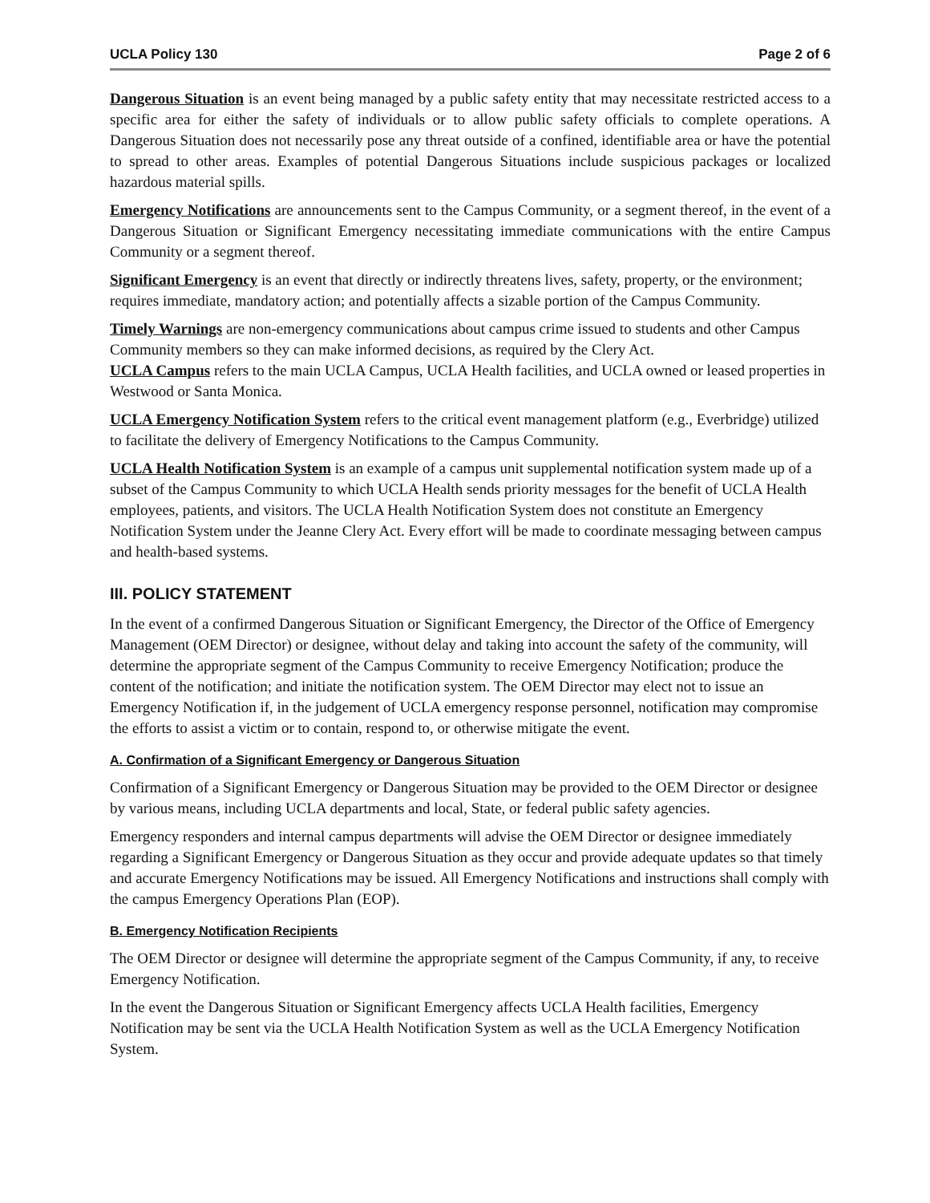UCLA Policy 130 Page 2 of 6
Dangerous Situation is an event being managed by a public safety entity that may necessitate restricted access to a specific area for either the safety of individuals or to allow public safety officials to complete operations. A Dangerous Situation does not necessarily pose any threat outside of a confined, identifiable area or have the potential to spread to other areas. Examples of potential Dangerous Situations include suspicious packages or localized hazardous material spills.
Emergency Notifications are announcements sent to the Campus Community, or a segment thereof, in the event of a Dangerous Situation or Significant Emergency necessitating immediate communications with the entire Campus Community or a segment thereof.
Significant Emergency is an event that directly or indirectly threatens lives, safety, property, or the environment; requires immediate, mandatory action; and potentially affects a sizable portion of the Campus Community.
Timely Warnings are non-emergency communications about campus crime issued to students and other Campus Community members so they can make informed decisions, as required by the Clery Act.
UCLA Campus refers to the main UCLA Campus, UCLA Health facilities, and UCLA owned or leased properties in Westwood or Santa Monica.
UCLA Emergency Notification System refers to the critical event management platform (e.g., Everbridge) utilized to facilitate the delivery of Emergency Notifications to the Campus Community.
UCLA Health Notification System is an example of a campus unit supplemental notification system made up of a subset of the Campus Community to which UCLA Health sends priority messages for the benefit of UCLA Health employees, patients, and visitors. The UCLA Health Notification System does not constitute an Emergency Notification System under the Jeanne Clery Act. Every effort will be made to coordinate messaging between campus and health-based systems.
III. POLICY STATEMENT
In the event of a confirmed Dangerous Situation or Significant Emergency, the Director of the Office of Emergency Management (OEM Director) or designee, without delay and taking into account the safety of the community, will determine the appropriate segment of the Campus Community to receive Emergency Notification; produce the content of the notification; and initiate the notification system. The OEM Director may elect not to issue an Emergency Notification if, in the judgement of UCLA emergency response personnel, notification may compromise the efforts to assist a victim or to contain, respond to, or otherwise mitigate the event.
A. Confirmation of a Significant Emergency or Dangerous Situation
Confirmation of a Significant Emergency or Dangerous Situation may be provided to the OEM Director or designee by various means, including UCLA departments and local, State, or federal public safety agencies.
Emergency responders and internal campus departments will advise the OEM Director or designee immediately regarding a Significant Emergency or Dangerous Situation as they occur and provide adequate updates so that timely and accurate Emergency Notifications may be issued. All Emergency Notifications and instructions shall comply with the campus Emergency Operations Plan (EOP).
B. Emergency Notification Recipients
The OEM Director or designee will determine the appropriate segment of the Campus Community, if any, to receive Emergency Notification.
In the event the Dangerous Situation or Significant Emergency affects UCLA Health facilities, Emergency Notification may be sent via the UCLA Health Notification System as well as the UCLA Emergency Notification System.